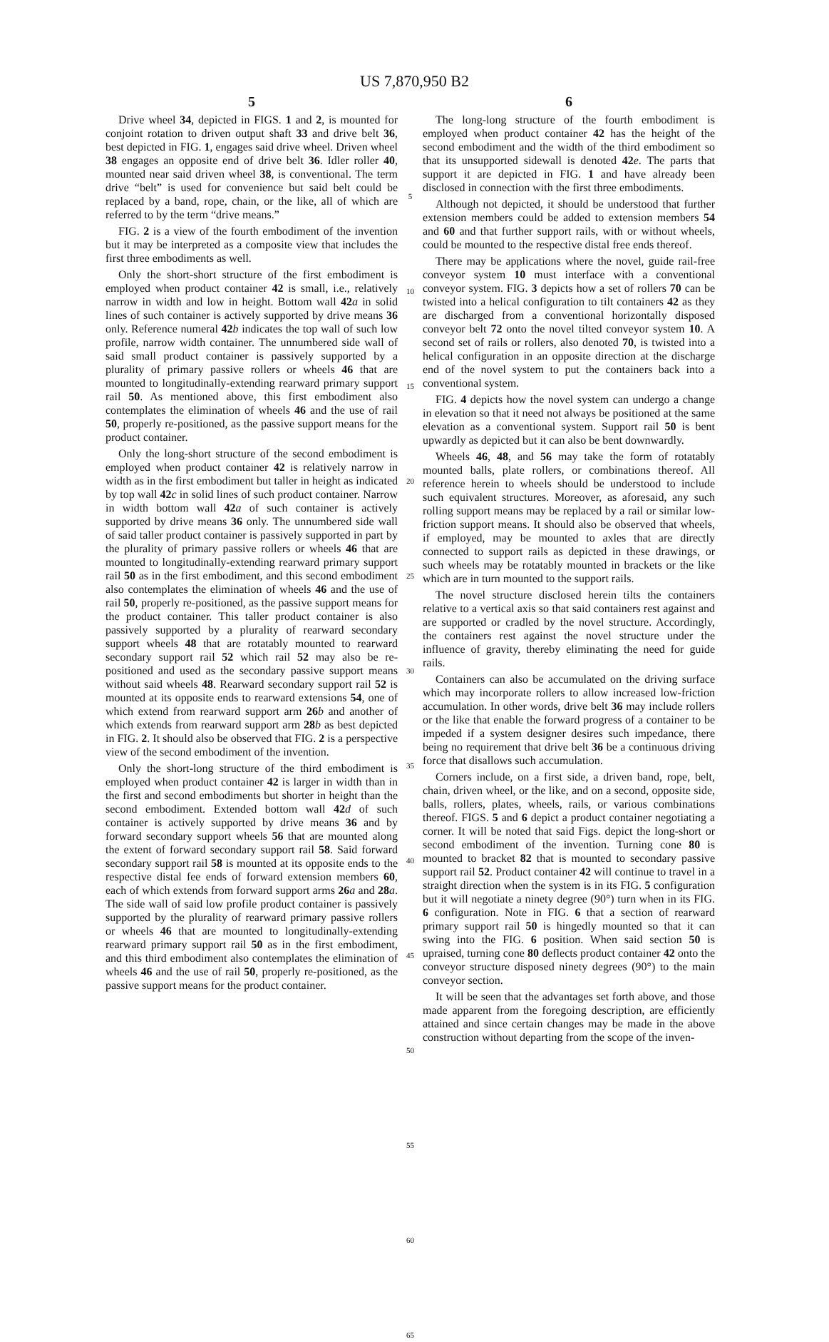US 7,870,950 B2
5
Drive wheel 34, depicted in FIGS. 1 and 2, is mounted for conjoint rotation to driven output shaft 33 and drive belt 36, best depicted in FIG. 1, engages said drive wheel. Driven wheel 38 engages an opposite end of drive belt 36. Idler roller 40, mounted near said driven wheel 38, is conventional. The term drive “belt” is used for convenience but said belt could be replaced by a band, rope, chain, or the like, all of which are referred to by the term “drive means.”
FIG. 2 is a view of the fourth embodiment of the invention but it may be interpreted as a composite view that includes the first three embodiments as well.
Only the short-short structure of the first embodiment is employed when product container 42 is small, i.e., relatively narrow in width and low in height. Bottom wall 42 a in solid lines of such container is actively supported by drive means 36 only. Reference numeral 42 b indicates the top wall of such low profile, narrow width container. The unnumbered side wall of said small product container is passively supported by a plurality of primary passive rollers or wheels 46 that are mounted to longitudinally-extending rearward primary support rail 50. As mentioned above, this first embodiment also contemplates the elimination of wheels 46 and the use of rail 50, properly re-positioned, as the passive support means for the product container.
Only the long-short structure of the second embodiment is employed when product container 42 is relatively narrow in width as in the first embodiment but taller in height as indicated by top wall 42 c in solid lines of such product container. Narrow in width bottom wall 42 a of such container is actively supported by drive means 36 only. The unnumbered side wall of said taller product container is passively supported in part by the plurality of primary passive rollers or wheels 46 that are mounted to longitudinally-extending rearward primary support rail 50 as in the first embodiment, and this second embodiment also contemplates the elimination of wheels 46 and the use of rail 50, properly re-positioned, as the passive support means for the product container. This taller product container is also passively supported by a plurality of rearward secondary support wheels 48 that are rotatably mounted to rearward secondary support rail 52 which rail 52 may also be re-positioned and used as the secondary passive support means without said wheels 48. Rearward secondary support rail 52 is mounted at its opposite ends to rearward extensions 54, one of which extend from rearward support arm 26 b and another of which extends from rearward support arm 28 b as best depicted in FIG. 2. It should also be observed that FIG. 2 is a perspective view of the second embodiment of the invention.
Only the short-long structure of the third embodiment is employed when product container 42 is larger in width than in the first and second embodiments but shorter in height than the second embodiment. Extended bottom wall 42 d of such container is actively supported by drive means 36 and by forward secondary support wheels 56 that are mounted along the extent of forward secondary support rail 58. Said forward secondary support rail 58 is mounted at its opposite ends to the respective distal fee ends of forward extension members 60, each of which extends from forward support arms 26 a and 28 a. The side wall of said low profile product container is passively supported by the plurality of rearward primary passive rollers or wheels 46 that are mounted to longitudinally-extending rearward primary support rail 50 as in the first embodiment, and this third embodiment also contemplates the elimination of wheels 46 and the use of rail 50, properly re-positioned, as the passive support means for the product container.
5
10
15
20
25
30
35
40
45
50
55
60
65
6
The long-long structure of the fourth embodiment is employed when product container 42 has the height of the second embodiment and the width of the third embodiment so that its unsupported sidewall is denoted 42 e. The parts that support it are depicted in FIG. 1 and have already been disclosed in connection with the first three embodiments.
Although not depicted, it should be understood that further extension members could be added to extension members 54 and 60 and that further support rails, with or without wheels, could be mounted to the respective distal free ends thereof.
There may be applications where the novel, guide rail-free conveyor system 10 must interface with a conventional conveyor system. FIG. 3 depicts how a set of rollers 70 can be twisted into a helical configuration to tilt containers 42 as they are discharged from a conventional horizontally disposed conveyor belt 72 onto the novel tilted conveyor system 10. A second set of rails or rollers, also denoted 70, is twisted into a helical configuration in an opposite direction at the discharge end of the novel system to put the containers back into a conventional system.
FIG. 4 depicts how the novel system can undergo a change in elevation so that it need not always be positioned at the same elevation as a conventional system. Support rail 50 is bent upwardly as depicted but it can also be bent downwardly.
Wheels 46, 48, and 56 may take the form of rotatably mounted balls, plate rollers, or combinations thereof. All reference herein to wheels should be understood to include such equivalent structures. Moreover, as aforesaid, any such rolling support means may be replaced by a rail or similar low-friction support means. It should also be observed that wheels, if employed, may be mounted to axles that are directly connected to support rails as depicted in these drawings, or such wheels may be rotatably mounted in brackets or the like which are in turn mounted to the support rails.
The novel structure disclosed herein tilts the containers relative to a vertical axis so that said containers rest against and are supported or cradled by the novel structure. Accordingly, the containers rest against the novel structure under the influence of gravity, thereby eliminating the need for guide rails.
Containers can also be accumulated on the driving surface which may incorporate rollers to allow increased low-friction accumulation. In other words, drive belt 36 may include rollers or the like that enable the forward progress of a container to be impeded if a system designer desires such impedance, there being no requirement that drive belt 36 be a continuous driving force that disallows such accumulation.
Corners include, on a first side, a driven band, rope, belt, chain, driven wheel, or the like, and on a second, opposite side, balls, rollers, plates, wheels, rails, or various combinations thereof. FIGS. 5 and 6 depict a product container negotiating a corner. It will be noted that said Figs. depict the long-short or second embodiment of the invention. Turning cone 80 is mounted to bracket 82 that is mounted to secondary passive support rail 52. Product container 42 will continue to travel in a straight direction when the system is in its FIG. 5 configuration but it will negotiate a ninety degree (90°) turn when in its FIG. 6 configuration. Note in FIG. 6 that a section of rearward primary support rail 50 is hingedly mounted so that it can swing into the FIG. 6 position. When said section 50 is upraised, turning cone 80 deflects product container 42 onto the conveyor structure disposed ninety degrees (90°) to the main conveyor section.
It will be seen that the advantages set forth above, and those made apparent from the foregoing description, are efficiently attained and since certain changes may be made in the above construction without departing from the scope of the inven-